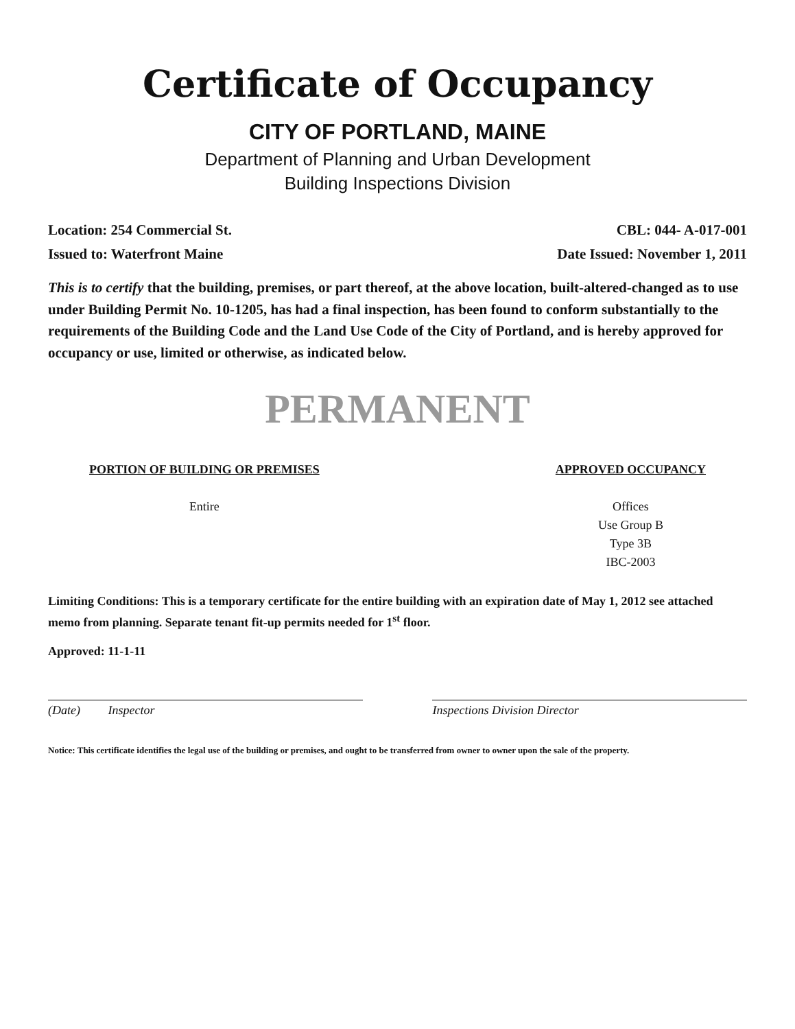Certificate of Occupancy
CITY OF PORTLAND, MAINE
Department of Planning and Urban Development
Building Inspections Division
Location: 254 Commercial St. CBL: 044- A-017-001
Issued to: Waterfront Maine Date Issued: November 1, 2011
This is to certify that the building, premises, or part thereof, at the above location, built-altered-changed as to use under Building Permit No. 10-1205, has had a final inspection, has been found to conform substantially to the requirements of the Building Code and the Land Use Code of the City of Portland, and is hereby approved for occupancy or use, limited or otherwise, as indicated below.
PERMANENT
PORTION OF BUILDING OR PREMISES
Entire
APPROVED OCCUPANCY
Offices
Use Group B
Type 3B
IBC-2003
Limiting Conditions: This is a temporary certificate for the entire building with an expiration date of May 1, 2012 see attached memo from planning. Separate tenant fit-up permits needed for 1<sup>st</sup> floor.
Approved: 11-1-11
(Date) Inspector Inspections Division Director
Notice: This certificate identifies the legal use of the building or premises, and ought to be transferred from owner to owner upon the sale of the property.